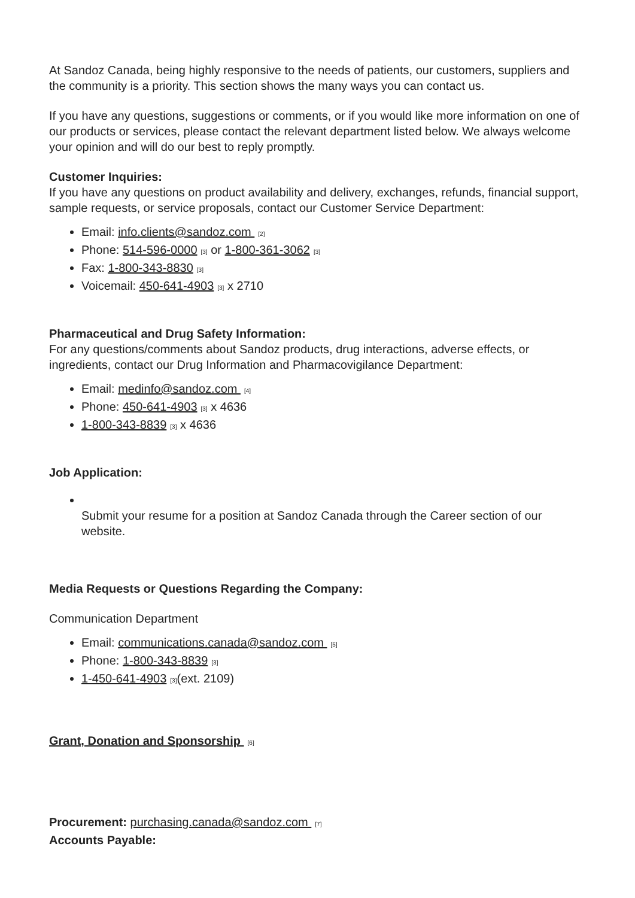At Sandoz Canada, being highly responsive to the needs of patients, our customers, suppliers and the community is a priority. This section shows the many ways you can contact us.
If you have any questions, suggestions or comments, or if you would like more information on one of our products or services, please contact the relevant department listed below. We always welcome your opinion and will do our best to reply promptly.
Customer Inquiries:
If you have any questions on product availability and delivery, exchanges, refunds, financial support, sample requests, or service proposals, contact our Customer Service Department:
Email: info.clients@sandoz.com <sup>[2]</sup>
Phone: 514-596-0000<sup>[3]</sup> or 1-800-361-3062<sup>[3]</sup>
Fax: 1-800-343-8830<sup>[3]</sup>
Voicemail: 450-641-4903<sup>[3]</sup> x 2710
Pharmaceutical and Drug Safety Information:
For any questions/comments about Sandoz products, drug interactions, adverse effects, or ingredients, contact our Drug Information and Pharmacovigilance Department:
Email: medinfo@sandoz.com <sup>[4]</sup>
Phone: 450-641-4903<sup>[3]</sup> x 4636
1-800-343-8839<sup>[3]</sup> x 4636
Job Application:
Submit your resume for a position at Sandoz Canada through the Career section of our website.
Media Requests or Questions Regarding the Company:
Communication Department
Email: communications.canada@sandoz.com <sup>[5]</sup>
Phone: 1-800-343-8839<sup>[3]</sup>
1-450-641-4903<sup>[3]</sup>(ext. 2109)
Grant, Donation and Sponsorship <sup>[6]</sup>
Procurement: purchasing.canada@sandoz.com <sup>[7]</sup>
Accounts Payable: